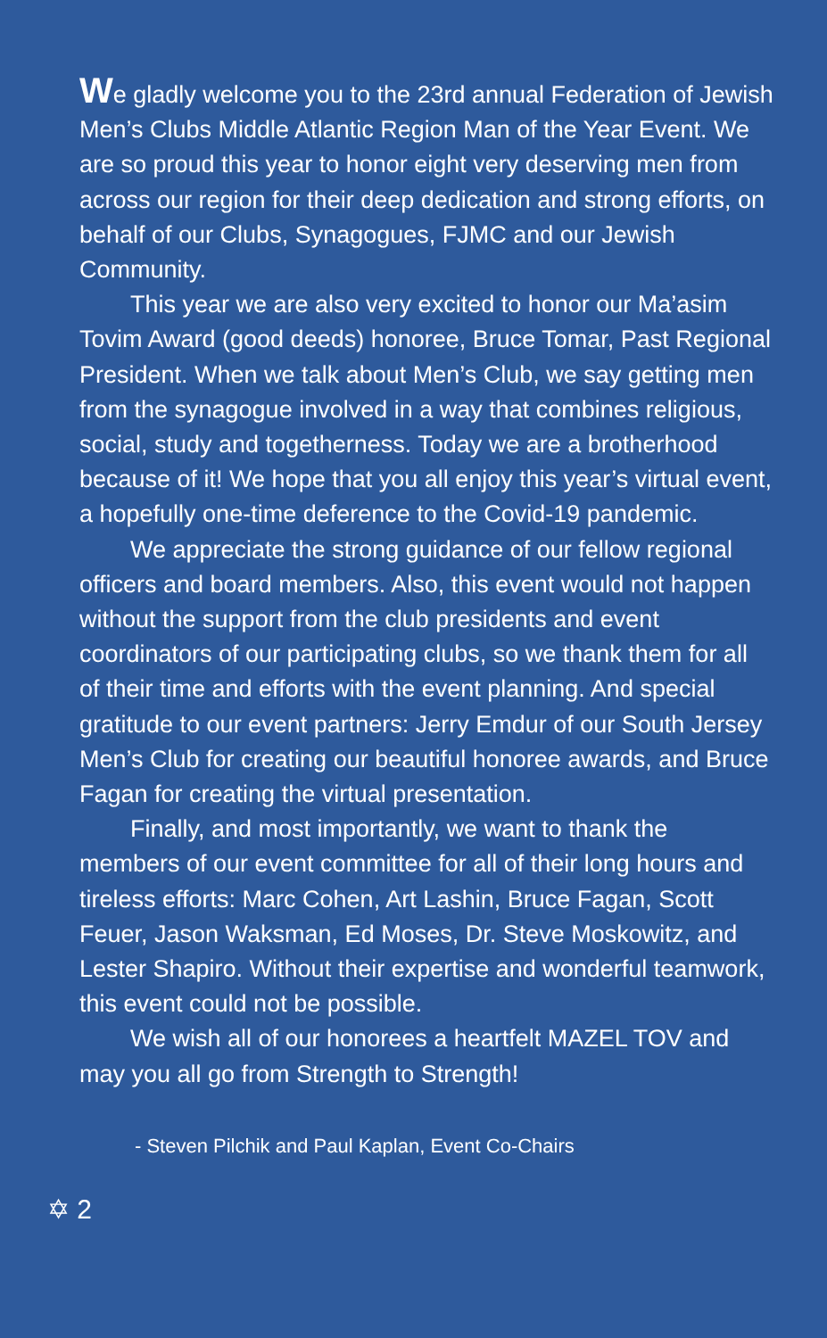We gladly welcome you to the 23rd annual Federation of Jewish Men’s Clubs Middle Atlantic Region Man of the Year Event. We are so proud this year to honor eight very deserving men from across our region for their deep dedication and strong efforts, on behalf of our Clubs, Synagogues, FJMC and our Jewish Community.
This year we are also very excited to honor our Ma’asim Tovim Award (good deeds) honoree, Bruce Tomar, Past Regional President. When we talk about Men’s Club, we say getting men from the synagogue involved in a way that combines religious, social, study and togetherness. Today we are a brotherhood because of it! We hope that you all enjoy this year’s virtual event, a hopefully one-time deference to the Covid-19 pandemic.
We appreciate the strong guidance of our fellow regional officers and board members. Also, this event would not happen without the support from the club presidents and event coordinators of our participating clubs, so we thank them for all of their time and efforts with the event planning. And special gratitude to our event partners: Jerry Emdur of our South Jersey Men’s Club for creating our beautiful honoree awards, and Bruce Fagan for creating the virtual presentation.
Finally, and most importantly, we want to thank the members of our event committee for all of their long hours and tireless efforts: Marc Cohen, Art Lashin, Bruce Fagan, Scott Feuer, Jason Waksman, Ed Moses, Dr. Steve Moskowitz, and Lester Shapiro. Without their expertise and wonderful teamwork, this event could not be possible.
We wish all of our honorees a heartfelt MAZEL TOV and may you all go from Strength to Strength!
- Steven Pilchik and Paul Kaplan, Event Co-Chairs
✡ 2